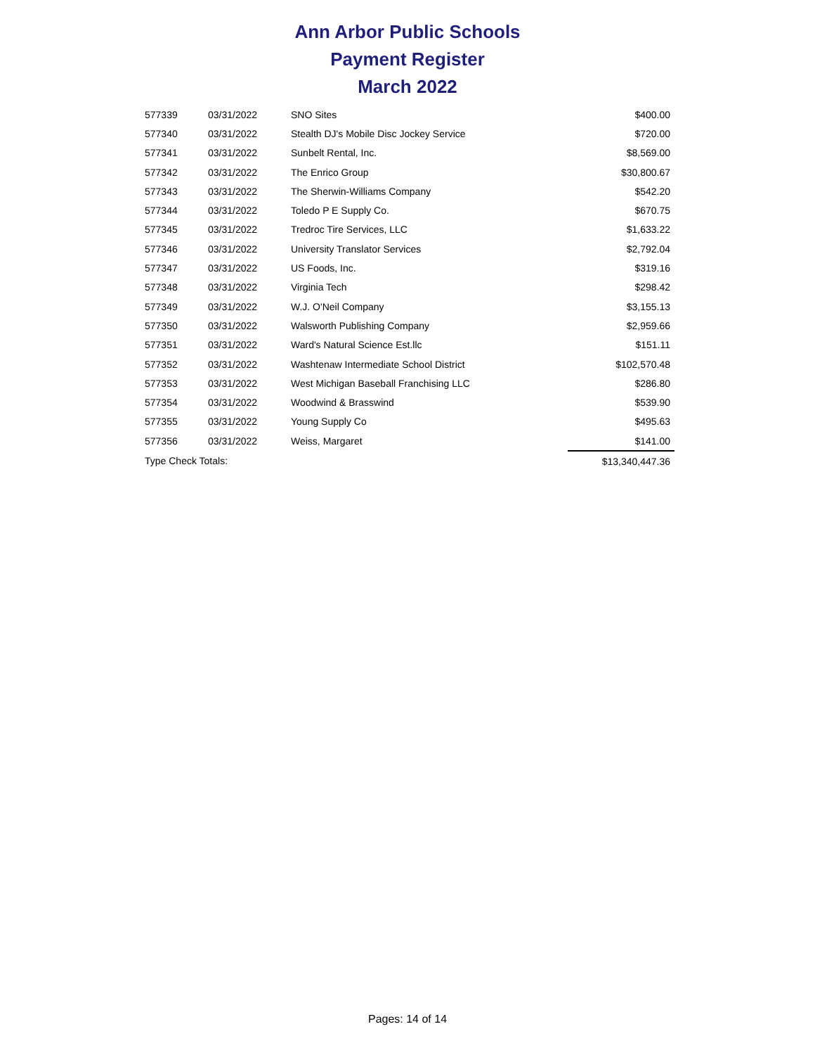Ann Arbor Public Schools
Payment Register
March 2022
| 577339 | 03/31/2022 | SNO Sites | $400.00 |
| 577340 | 03/31/2022 | Stealth DJ's Mobile Disc Jockey Service | $720.00 |
| 577341 | 03/31/2022 | Sunbelt Rental, Inc. | $8,569.00 |
| 577342 | 03/31/2022 | The Enrico Group | $30,800.67 |
| 577343 | 03/31/2022 | The Sherwin-Williams Company | $542.20 |
| 577344 | 03/31/2022 | Toledo P E Supply Co. | $670.75 |
| 577345 | 03/31/2022 | Tredroc Tire Services, LLC | $1,633.22 |
| 577346 | 03/31/2022 | University Translator Services | $2,792.04 |
| 577347 | 03/31/2022 | US Foods, Inc. | $319.16 |
| 577348 | 03/31/2022 | Virginia Tech | $298.42 |
| 577349 | 03/31/2022 | W.J. O'Neil Company | $3,155.13 |
| 577350 | 03/31/2022 | Walsworth Publishing Company | $2,959.66 |
| 577351 | 03/31/2022 | Ward's Natural Science Est.llc | $151.11 |
| 577352 | 03/31/2022 | Washtenaw Intermediate School District | $102,570.48 |
| 577353 | 03/31/2022 | West Michigan Baseball Franchising LLC | $286.80 |
| 577354 | 03/31/2022 | Woodwind & Brasswind | $539.90 |
| 577355 | 03/31/2022 | Young Supply Co | $495.63 |
| 577356 | 03/31/2022 | Weiss, Margaret | $141.00 |
| Type Check Totals: | | | $13,340,447.36 |
Pages: 14 of 14